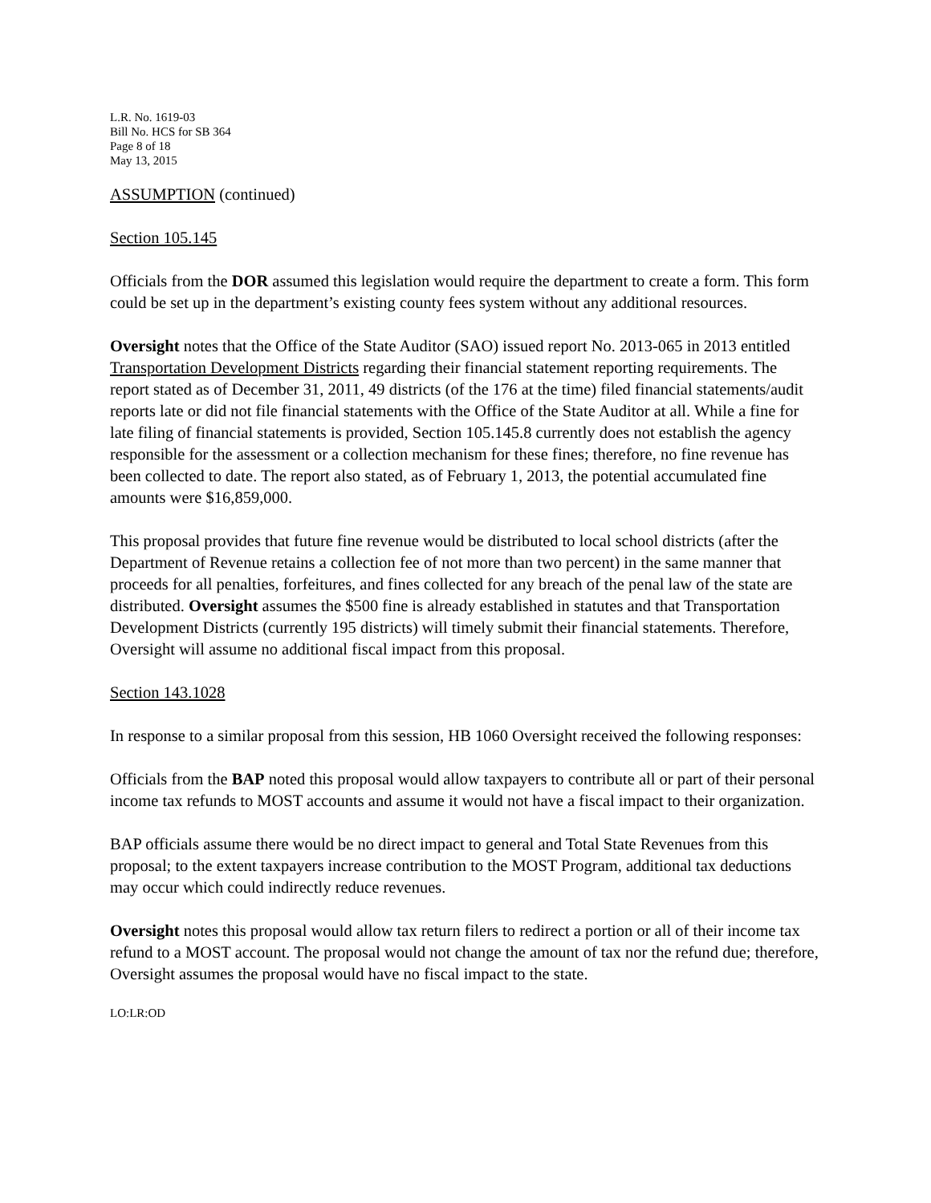L.R. No. 1619-03
Bill No. HCS for SB 364
Page 8 of 18
May 13, 2015
ASSUMPTION (continued)
Section 105.145
Officials from the DOR assumed this legislation would require the department to create a form. This form could be set up in the department’s existing county fees system without any additional resources.
Oversight notes that the Office of the State Auditor (SAO) issued report No. 2013-065 in 2013 entitled Transportation Development Districts regarding their financial statement reporting requirements. The report stated as of December 31, 2011, 49 districts (of the 176 at the time) filed financial statements/audit reports late or did not file financial statements with the Office of the State Auditor at all. While a fine for late filing of financial statements is provided, Section 105.145.8 currently does not establish the agency responsible for the assessment or a collection mechanism for these fines; therefore, no fine revenue has been collected to date. The report also stated, as of February 1, 2013, the potential accumulated fine amounts were $16,859,000.
This proposal provides that future fine revenue would be distributed to local school districts (after the Department of Revenue retains a collection fee of not more than two percent) in the same manner that proceeds for all penalties, forfeitures, and fines collected for any breach of the penal law of the state are distributed. Oversight assumes the $500 fine is already established in statutes and that Transportation Development Districts (currently 195 districts) will timely submit their financial statements. Therefore, Oversight will assume no additional fiscal impact from this proposal.
Section 143.1028
In response to a similar proposal from this session, HB 1060 Oversight received the following responses:
Officials from the BAP noted this proposal would allow taxpayers to contribute all or part of their personal income tax refunds to MOST accounts and assume it would not have a fiscal impact to their organization.
BAP officials assume there would be no direct impact to general and Total State Revenues from this proposal; to the extent taxpayers increase contribution to the MOST Program, additional tax deductions may occur which could indirectly reduce revenues.
Oversight notes this proposal would allow tax return filers to redirect a portion or all of their income tax refund to a MOST account. The proposal would not change the amount of tax nor the refund due; therefore, Oversight assumes the proposal would have no fiscal impact to the state.
LO:LR:OD